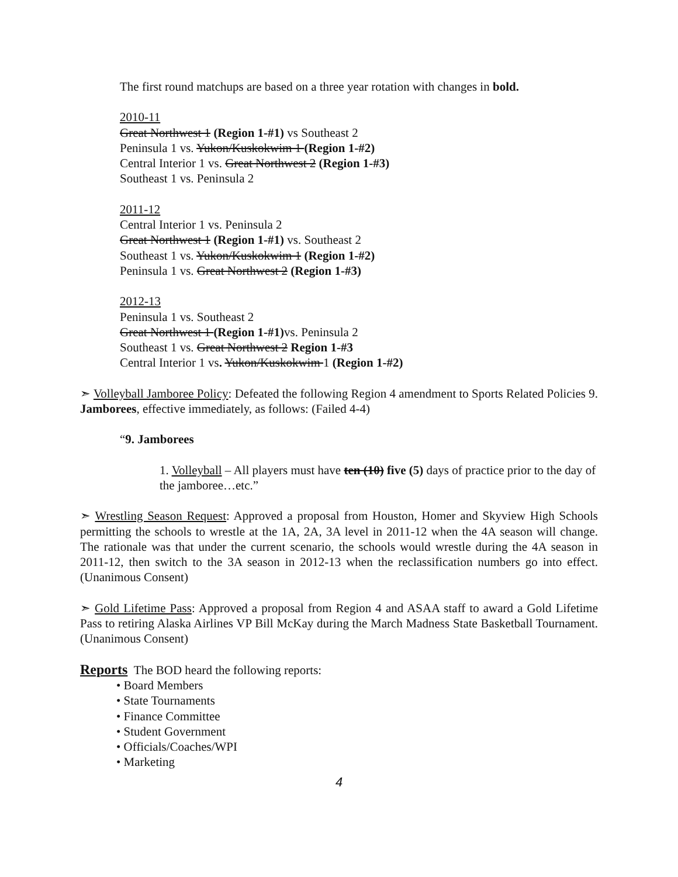The first round matchups are based on a three year rotation with changes in bold.
2010-11
Great Northwest 1 (Region 1-#1) vs Southeast 2
Peninsula 1 vs. Yukon/Kuskokwim 1 (Region 1-#2)
Central Interior 1 vs. Great Northwest 2 (Region 1-#3)
Southeast 1 vs. Peninsula 2
2011-12
Central Interior 1 vs. Peninsula 2
Great Northwest 1 (Region 1-#1) vs. Southeast 2
Southeast 1 vs. Yukon/Kuskokwim 1 (Region 1-#2)
Peninsula 1 vs. Great Northwest 2 (Region 1-#3)
2012-13
Peninsula 1 vs. Southeast 2
Great Northwest 1 (Region 1-#1) vs. Peninsula 2
Southeast 1 vs. Great Northwest 2 Region 1-#3
Central Interior 1 vs. Yukon/Kuskokwim 1 (Region 1-#2)
➣ Volleyball Jamboree Policy: Defeated the following Region 4 amendment to Sports Related Policies 9. Jamborees, effective immediately, as follows: (Failed 4-4)
“9. Jamborees
1. Volleyball – All players must have ten (10) five (5) days of practice prior to the day of the jamboree…etc.”
➣ Wrestling Season Request: Approved a proposal from Houston, Homer and Skyview High Schools permitting the schools to wrestle at the 1A, 2A, 3A level in 2011-12 when the 4A season will change. The rationale was that under the current scenario, the schools would wrestle during the 4A season in 2011-12, then switch to the 3A season in 2012-13 when the reclassification numbers go into effect. (Unanimous Consent)
➣ Gold Lifetime Pass: Approved a proposal from Region 4 and ASAA staff to award a Gold Lifetime Pass to retiring Alaska Airlines VP Bill McKay during the March Madness State Basketball Tournament. (Unanimous Consent)
Reports
The BOD heard the following reports:
• Board Members
• State Tournaments
• Finance Committee
• Student Government
• Officials/Coaches/WPI
• Marketing
4